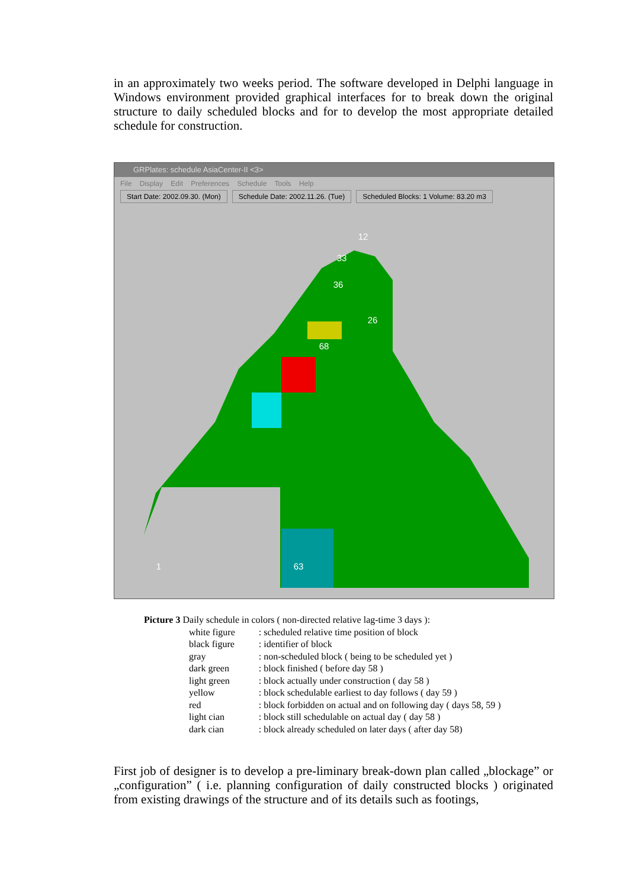in an approximately two weeks period. The software developed in Delphi language in Windows environment provided graphical interfaces for to break down the original structure to daily scheduled blocks and for to develop the most appropriate detailed schedule for construction.
GRPlates: schedule AsiaCenter-II <3>
File Display Edit Preferences Schedule Tools Help
Start Date: 2002.09.30. (Mon) Schedule Date: 2002.11.26. (Tue)
Scheduled Blocks: 1 Volume: 83.20 m3
12
33
36
26
68
63
1
Picture 3 Daily schedule in colors ( non-directed relative lag-time 3 days ):
| white figure | : scheduled relative time position of block |
| black figure | : identifier of block |
| gray | : non-scheduled block ( being to be scheduled yet ) |
| dark green | : block finished ( before day 58 ) |
| light green | : block actually under construction ( day 58 ) |
| yellow | : block schedulable earliest to day follows ( day 59 ) |
| red | : block forbidden on actual and on following day ( days 58, 59 ) |
| light cian | : block still schedulable on actual day ( day 58 ) |
| dark cian | : block already scheduled on later days ( after day 58) |
First job of designer is to develop a pre-liminary break-down plan called „blockage” or „configuration” ( i.e. planning configuration of daily constructed blocks ) originated from existing drawings of the structure and of its details such as footings,